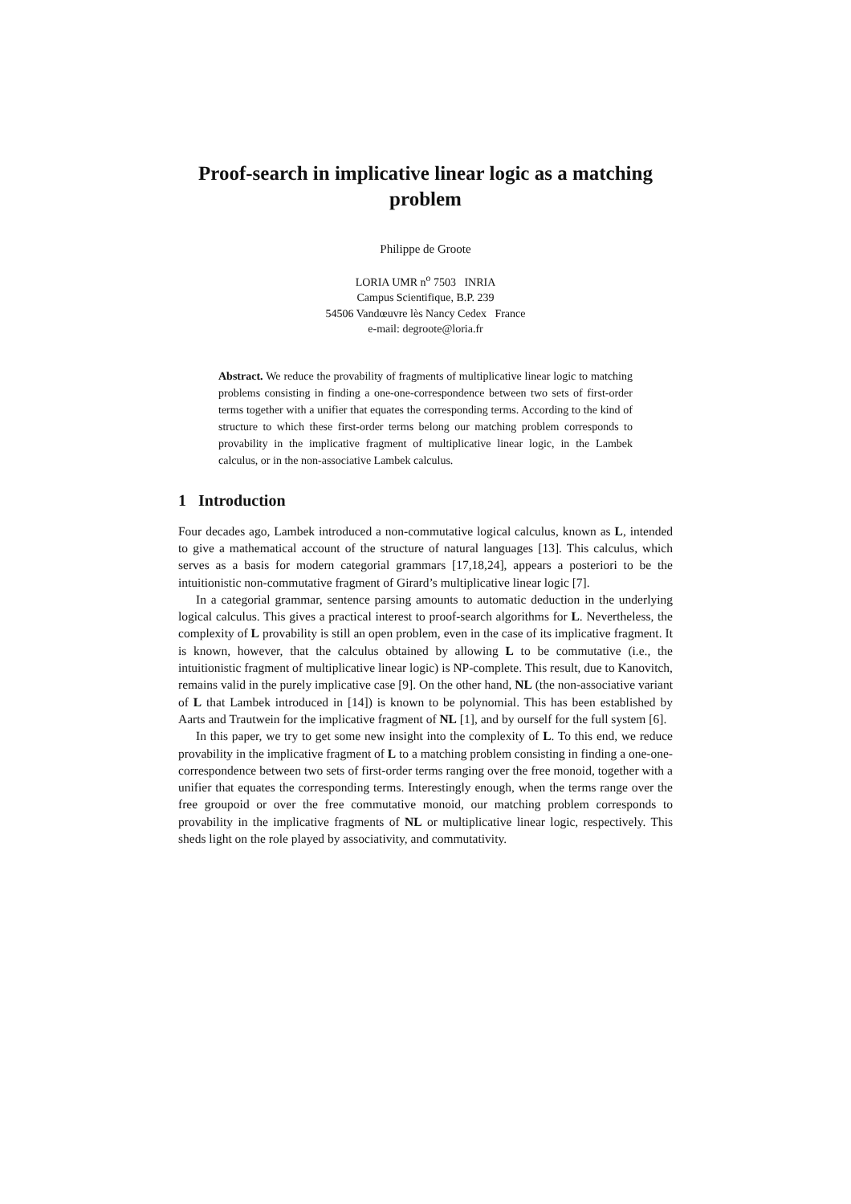Proof-search in implicative linear logic as a matching problem
Philippe de Groote
LORIA UMR n<sup>o</sup> 7503 INRIA
Campus Scientifique, B.P. 239
54506 Vandœuvre lès Nancy Cedex France
e-mail: degroote@loria.fr
Abstract. We reduce the provability of fragments of multiplicative linear logic to matching problems consisting in finding a one-one-correspondence between two sets of first-order terms together with a unifier that equates the corresponding terms. According to the kind of structure to which these first-order terms belong our matching problem corresponds to provability in the implicative fragment of multiplicative linear logic, in the Lambek calculus, or in the non-associative Lambek calculus.
1 Introduction
Four decades ago, Lambek introduced a non-commutative logical calculus, known as L, intended to give a mathematical account of the structure of natural languages [13]. This calculus, which serves as a basis for modern categorial grammars [17,18,24], appears a posteriori to be the intuitionistic non-commutative fragment of Girard’s multiplicative linear logic [7].
In a categorial grammar, sentence parsing amounts to automatic deduction in the underlying logical calculus. This gives a practical interest to proof-search algorithms for L. Nevertheless, the complexity of L provability is still an open problem, even in the case of its implicative fragment. It is known, however, that the calculus obtained by allowing L to be commutative (i.e., the intuitionistic fragment of multiplicative linear logic) is NP-complete. This result, due to Kanovitch, remains valid in the purely implicative case [9]. On the other hand, NL (the non-associative variant of L that Lambek introduced in [14]) is known to be polynomial. This has been established by Aarts and Trautwein for the implicative fragment of NL [1], and by ourself for the full system [6].
In this paper, we try to get some new insight into the complexity of L. To this end, we reduce provability in the implicative fragment of L to a matching problem consisting in finding a one-one-correspondence between two sets of first-order terms ranging over the free monoid, together with a unifier that equates the corresponding terms. Interestingly enough, when the terms range over the free groupoid or over the free commutative monoid, our matching problem corresponds to provability in the implicative fragments of NL or multiplicative linear logic, respectively. This sheds light on the role played by associativity, and commutativity.